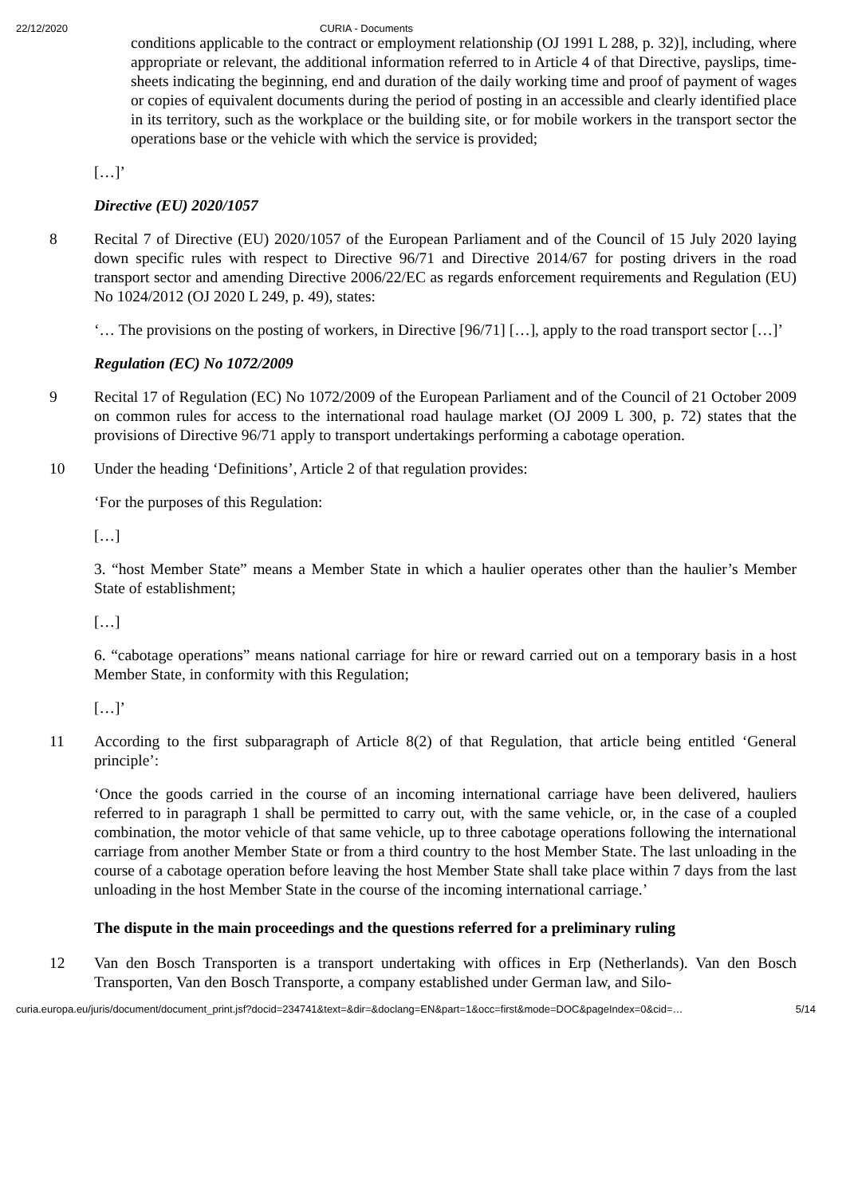22/12/2020 CURIA - Documents
conditions applicable to the contract or employment relationship (OJ 1991 L 288, p. 32)], including, where appropriate or relevant, the additional information referred to in Article 4 of that Directive, payslips, time-sheets indicating the beginning, end and duration of the daily working time and proof of payment of wages or copies of equivalent documents during the period of posting in an accessible and clearly identified place in its territory, such as the workplace or the building site, or for mobile workers in the transport sector the operations base or the vehicle with which the service is provided;
[…]’
Directive (EU) 2020/1057
8 Recital 7 of Directive (EU) 2020/1057 of the European Parliament and of the Council of 15 July 2020 laying down specific rules with respect to Directive 96/71 and Directive 2014/67 for posting drivers in the road transport sector and amending Directive 2006/22/EC as regards enforcement requirements and Regulation (EU) No 1024/2012 (OJ 2020 L 249, p. 49), states:
‘… The provisions on the posting of workers, in Directive [96/71] […], apply to the road transport sector […]’
Regulation (EC) No 1072/2009
9 Recital 17 of Regulation (EC) No 1072/2009 of the European Parliament and of the Council of 21 October 2009 on common rules for access to the international road haulage market (OJ 2009 L 300, p. 72) states that the provisions of Directive 96/71 apply to transport undertakings performing a cabotage operation.
10 Under the heading ‘Definitions’, Article 2 of that regulation provides:
‘For the purposes of this Regulation:
[…]
3. “host Member State” means a Member State in which a haulier operates other than the haulier’s Member State of establishment;
[…]
6. “cabotage operations” means national carriage for hire or reward carried out on a temporary basis in a host Member State, in conformity with this Regulation;
[…]’
11 According to the first subparagraph of Article 8(2) of that Regulation, that article being entitled ‘General principle’:
‘Once the goods carried in the course of an incoming international carriage have been delivered, hauliers referred to in paragraph 1 shall be permitted to carry out, with the same vehicle, or, in the case of a coupled combination, the motor vehicle of that same vehicle, up to three cabotage operations following the international carriage from another Member State or from a third country to the host Member State. The last unloading in the course of a cabotage operation before leaving the host Member State shall take place within 7 days from the last unloading in the host Member State in the course of the incoming international carriage.’
The dispute in the main proceedings and the questions referred for a preliminary ruling
12 Van den Bosch Transporten is a transport undertaking with offices in Erp (Netherlands). Van den Bosch Transporten, Van den Bosch Transporte, a company established under German law, and Silo-
curia.europa.eu/juris/document/document_print.jsf?docid=234741&text=&dir=&doclang=EN&part=1&occ=first&mode=DOC&pageIndex=0&cid=… 5/14